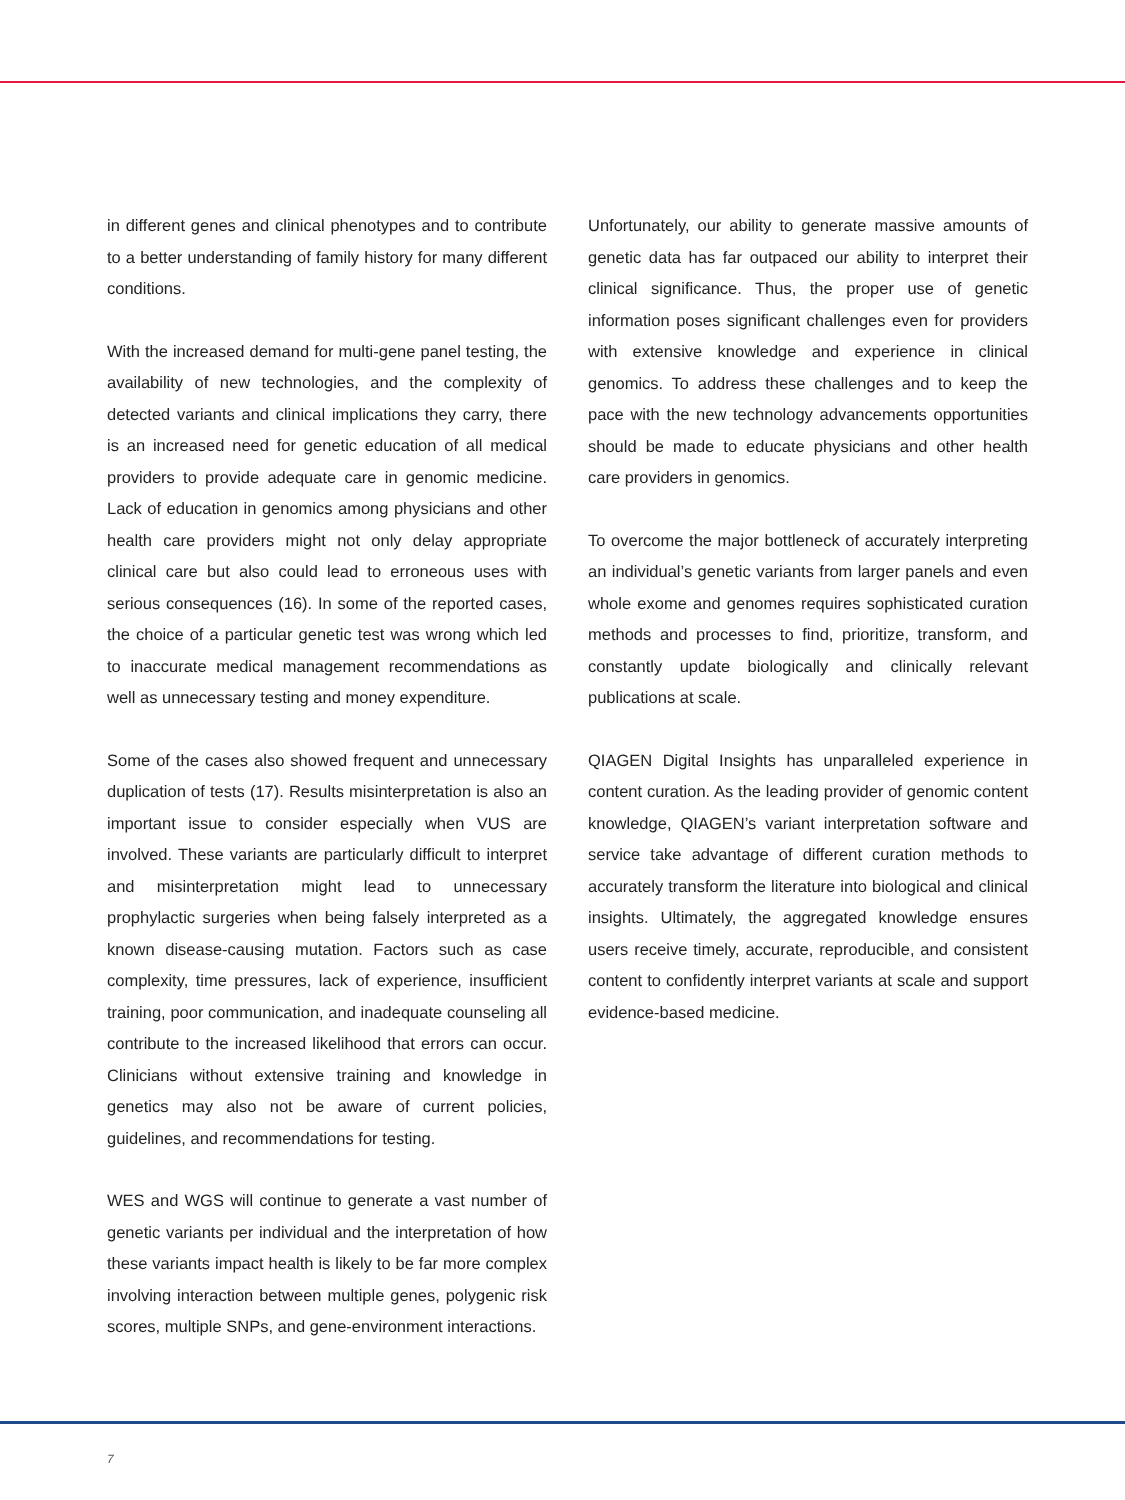in different genes and clinical phenotypes and to contribute to a better understanding of family history for many different conditions.
With the increased demand for multi-gene panel testing, the availability of new technologies, and the complexity of detected variants and clinical implications they carry, there is an increased need for genetic education of all medical providers to provide adequate care in genomic medicine. Lack of education in genomics among physicians and other health care providers might not only delay appropriate clinical care but also could lead to erroneous uses with serious consequences (16). In some of the reported cases, the choice of a particular genetic test was wrong which led to inaccurate medical management recommendations as well as unnecessary testing and money expenditure.
Some of the cases also showed frequent and unnecessary duplication of tests (17). Results misinterpretation is also an important issue to consider especially when VUS are involved. These variants are particularly difficult to interpret and misinterpretation might lead to unnecessary prophylactic surgeries when being falsely interpreted as a known disease-causing mutation. Factors such as case complexity, time pressures, lack of experience, insufficient training, poor communication, and inadequate counseling all contribute to the increased likelihood that errors can occur. Clinicians without extensive training and knowledge in genetics may also not be aware of current policies, guidelines, and recommendations for testing.
WES and WGS will continue to generate a vast number of genetic variants per individual and the interpretation of how these variants impact health is likely to be far more complex involving interaction between multiple genes, polygenic risk scores, multiple SNPs, and gene-environment interactions.
Unfortunately, our ability to generate massive amounts of genetic data has far outpaced our ability to interpret their clinical significance. Thus, the proper use of genetic information poses significant challenges even for providers with extensive knowledge and experience in clinical genomics. To address these challenges and to keep the pace with the new technology advancements opportunities should be made to educate physicians and other health care providers in genomics.
To overcome the major bottleneck of accurately interpreting an individual’s genetic variants from larger panels and even whole exome and genomes requires sophisticated curation methods and processes to find, prioritize, transform, and constantly update biologically and clinically relevant publications at scale.
QIAGEN Digital Insights has unparalleled experience in content curation. As the leading provider of genomic content knowledge, QIAGEN’s variant interpretation software and service take advantage of different curation methods to accurately transform the literature into biological and clinical insights. Ultimately, the aggregated knowledge ensures users receive timely, accurate, reproducible, and consistent content to confidently interpret variants at scale and support evidence-based medicine.
7